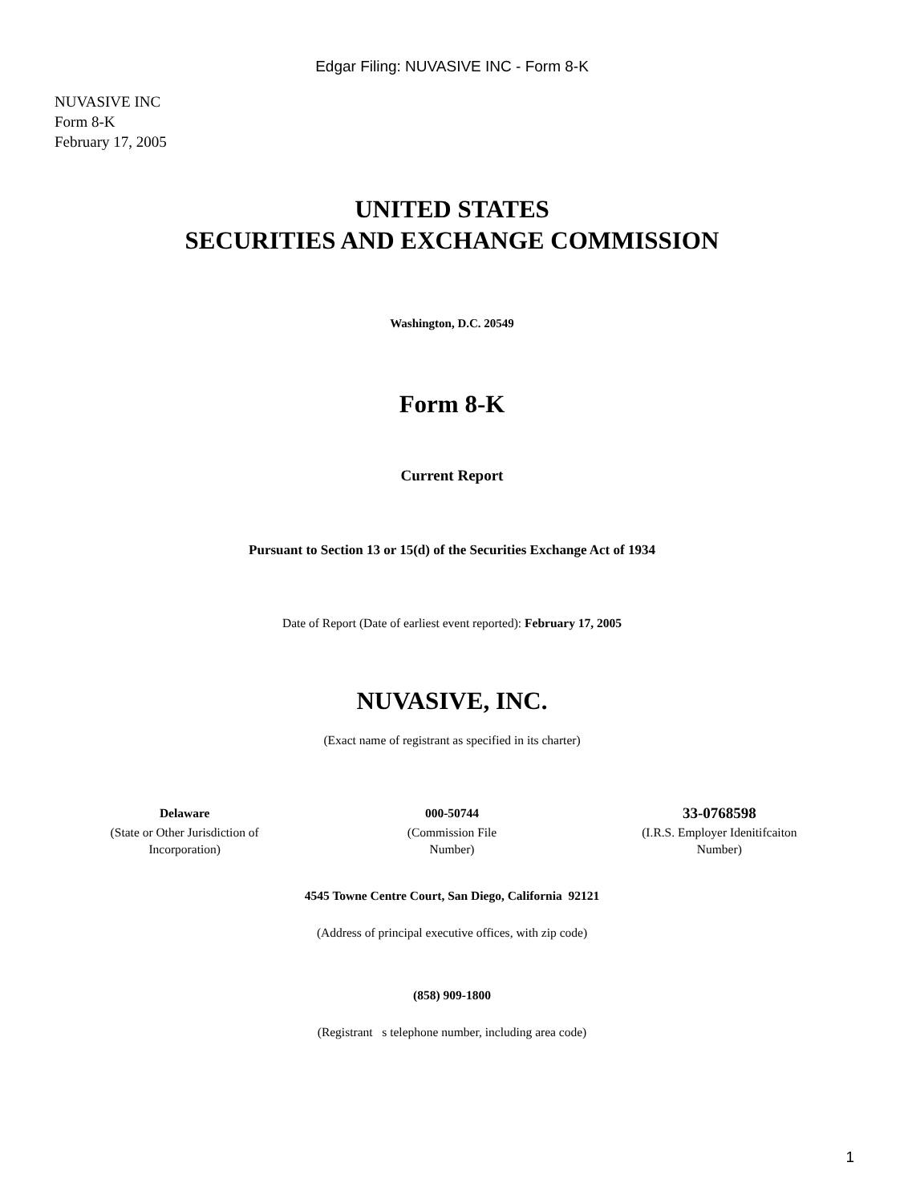Edgar Filing: NUVASIVE INC - Form 8-K
NUVASIVE INC
Form 8-K
February 17, 2005
UNITED STATES
SECURITIES AND EXCHANGE COMMISSION
Washington, D.C. 20549
Form 8-K
Current Report
Pursuant to Section 13 or 15(d) of the Securities Exchange Act of 1934
Date of Report (Date of earliest event reported): February 17, 2005
NUVASIVE, INC.
(Exact name of registrant as specified in its charter)
| Delaware | 000-50744 | 33-0768598 |
| (State or Other Jurisdiction of Incorporation) | (Commission File Number) | (I.R.S. Employer Idenitifcaiton Number) |
4545 Towne Centre Court, San Diego, California 92121
(Address of principal executive offices, with zip code)
(858) 909-1800
(Registrant s telephone number, including area code)
1